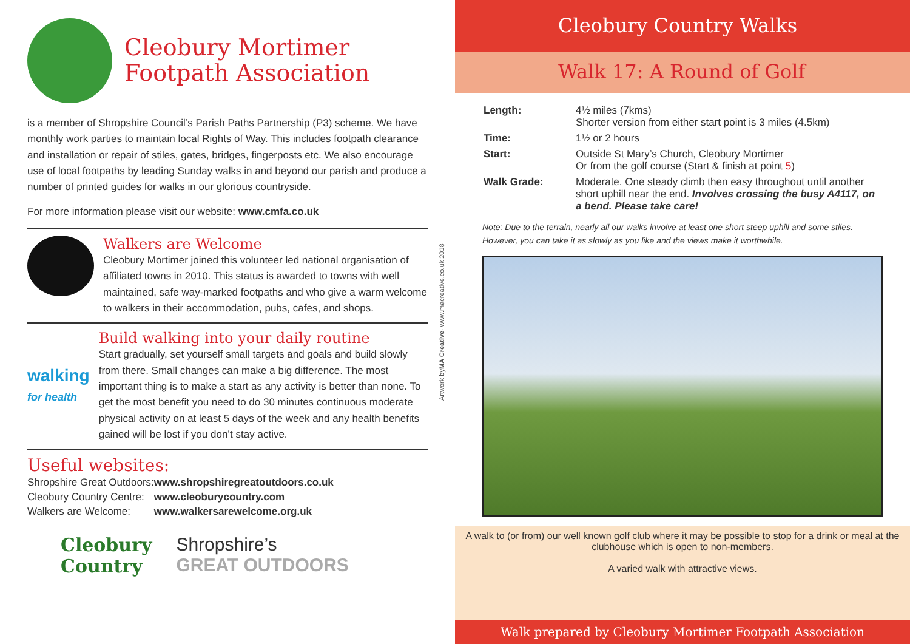Cleobury Mortimer
Footpath Association
is a member of Shropshire Council’s Parish Paths Partnership (P3) scheme. We have monthly work parties to maintain local Rights of Way. This includes footpath clearance and installation or repair of stiles, gates, bridges, fingerposts etc. We also encourage use of local footpaths by leading Sunday walks in and beyond our parish and produce a number of printed guides for walks in our glorious countryside.
For more information please visit our website: www.cmfa.co.uk
Walkers are Welcome
Cleobury Mortimer joined this volunteer led national organisation of affiliated towns in 2010. This status is awarded to towns with well maintained, safe way-marked footpaths and who give a warm welcome to walkers in their accommodation, pubs, cafes, and shops.
walking for health
Build walking into your daily routine
Start gradually, set yourself small targets and goals and build slowly from there. Small changes can make a big difference. The most important thing is to make a start as any activity is better than none. To get the most benefit you need to do 30 minutes continuous moderate physical activity on at least 5 days of the week and any health benefits gained will be lost if you don’t stay active.
Useful websites:
| Shropshire Great Outdoors: | www.shropshiregreatoutdoors.co.uk |
| Cleobury Country Centre: | www.cleoburycountry.com |
| Walkers are Welcome: | www.walkersarewelcome.org.uk |
Cleobury
Country Shropshire’s
GREAT OUTDOORS
Artwork by MA Creative · www.macreative.co.uk 2018
Cleobury Country Walks
Walk 17: A Round of Golf
| Length: | 4½ miles (7kms) Shorter version from either start point is 3 miles (4.5km) |
| Time: | 1½ or 2 hours |
| Start: | Outside St Mary’s Church, Cleobury Mortimer Or from the golf course (Start & finish at point 5 ) |
| Walk Grade: | Moderate. One steady climb then easy throughout until another short uphill near the end. Involves crossing the busy A4117, on a bend. Please take care! |
Note: Due to the terrain, nearly all our walks involve at least one short steep uphill and some stiles. However, you can take it as slowly as you like and the views make it worthwhile.
A walk to (or from) our well known golf club where it may be possible to stop for a drink or meal at the clubhouse which is open to non-members.
A varied walk with attractive views.
Walk prepared by Cleobury Mortimer Footpath Association